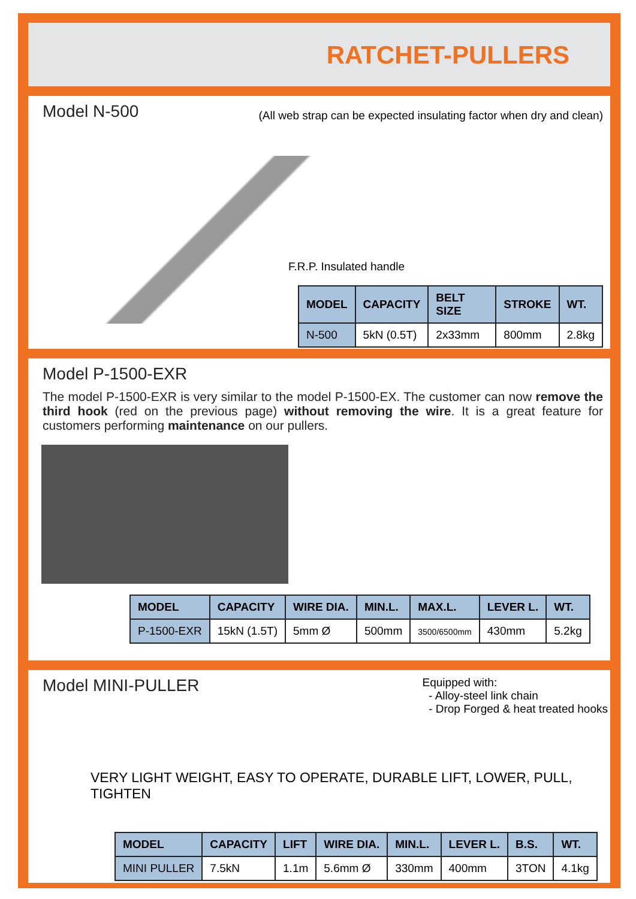RATCHET-PULLERS
Model N-500
(All web strap can be expected insulating factor when dry and clean)
F.R.P. Insulated handle
| MODEL | CAPACITY | BELT SIZE | STROKE | WT. |
| --- | --- | --- | --- | --- |
| N-500 | 5kN (0.5T) | 2x33mm | 800mm | 2.8kg |
Model P-1500-EXR
The model P-1500-EXR is very similar to the model P-1500-EX. The customer can now remove the third hook (red on the previous page) without removing the wire. It is a great feature for customers performing maintenance on our pullers.
| MODEL | CAPACITY | WIRE DIA. | MIN.L. | MAX.L. | LEVER L. | WT. |
| --- | --- | --- | --- | --- | --- | --- |
| P-1500-EXR | 15kN (1.5T) | 5mm Ø | 500mm | 3500/6500mm | 430mm | 5.2kg |
Model MINI-PULLER
Equipped with:
- Alloy-steel link chain
- Drop Forged & heat treated hooks
VERY LIGHT WEIGHT, EASY TO OPERATE, DURABLE LIFT, LOWER, PULL, TIGHTEN
| MODEL | CAPACITY | LIFT | WIRE DIA. | MIN.L. | LEVER L. | B.S. | WT. |
| --- | --- | --- | --- | --- | --- | --- | --- |
| MINI PULLER | 7.5kN | 1.1m | 5.6mm Ø | 330mm | 400mm | 3TON | 4.1kg |